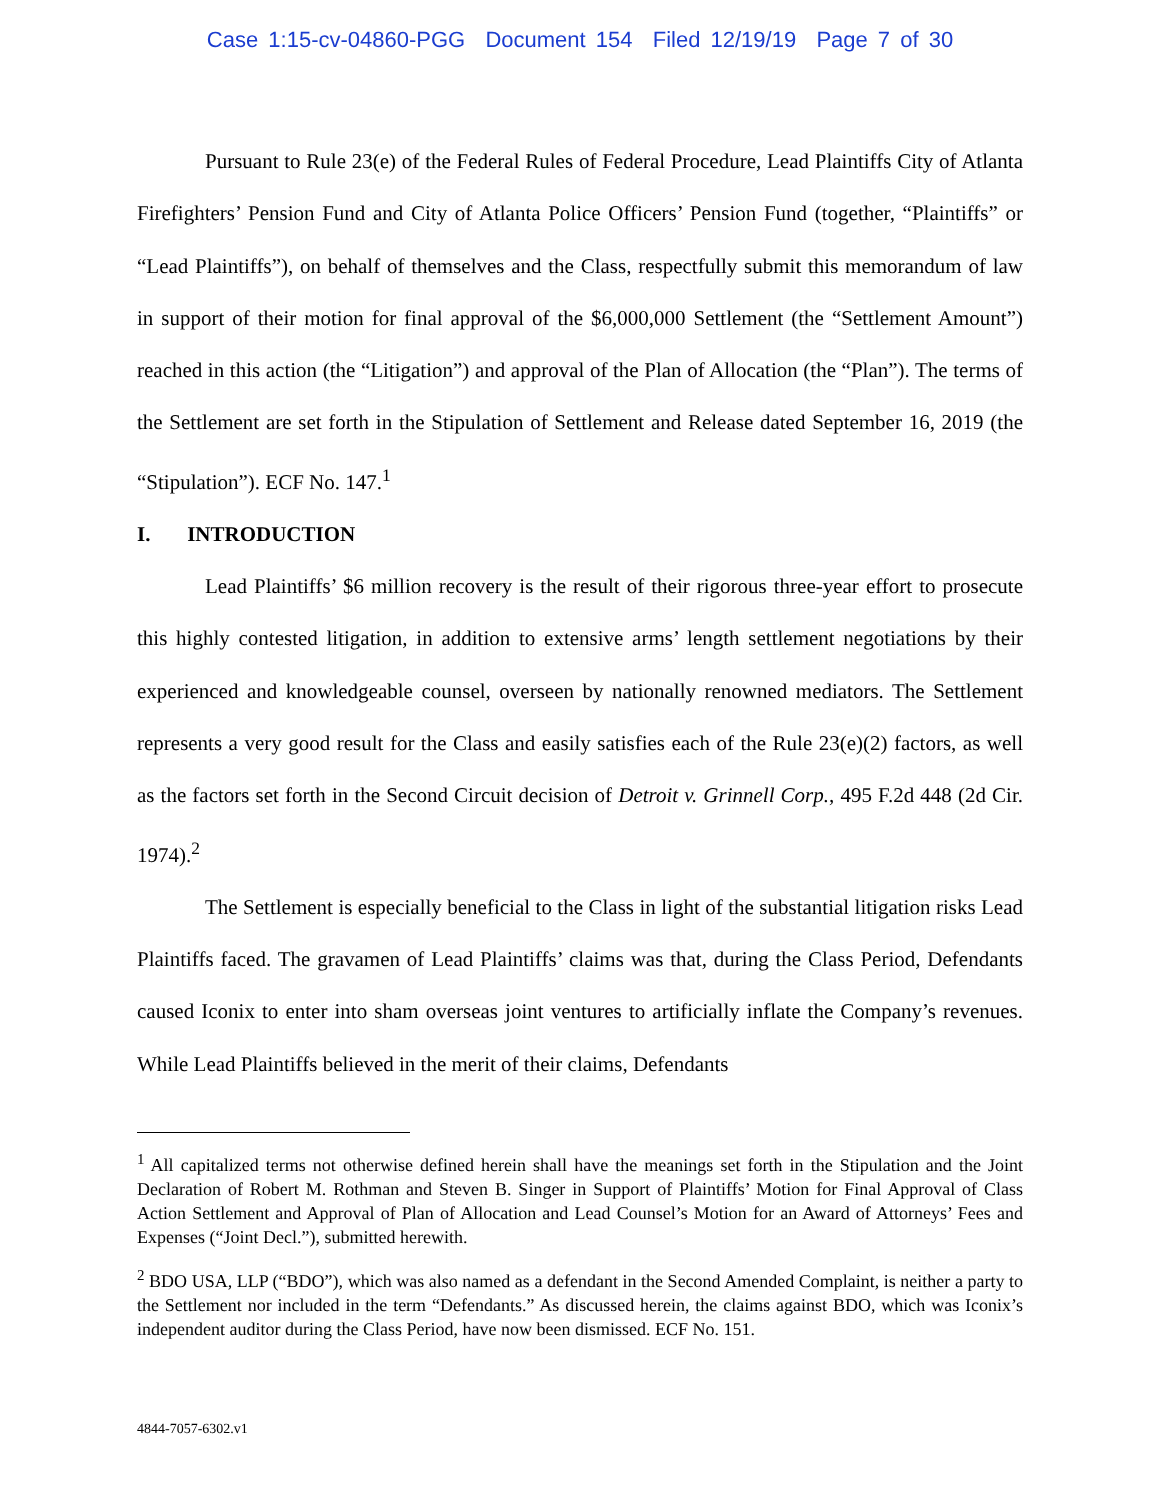Case 1:15-cv-04860-PGG Document 154 Filed 12/19/19 Page 7 of 30
Pursuant to Rule 23(e) of the Federal Rules of Federal Procedure, Lead Plaintiffs City of Atlanta Firefighters’ Pension Fund and City of Atlanta Police Officers’ Pension Fund (together, “Plaintiffs” or “Lead Plaintiffs”), on behalf of themselves and the Class, respectfully submit this memorandum of law in support of their motion for final approval of the $6,000,000 Settlement (the “Settlement Amount”) reached in this action (the “Litigation”) and approval of the Plan of Allocation (the “Plan”). The terms of the Settlement are set forth in the Stipulation of Settlement and Release dated September 16, 2019 (the “Stipulation”). ECF No. 147.<sup>1</sup>
I. INTRODUCTION
Lead Plaintiffs’ $6 million recovery is the result of their rigorous three-year effort to prosecute this highly contested litigation, in addition to extensive arms’ length settlement negotiations by their experienced and knowledgeable counsel, overseen by nationally renowned mediators. The Settlement represents a very good result for the Class and easily satisfies each of the Rule 23(e)(2) factors, as well as the factors set forth in the Second Circuit decision of Detroit v. Grinnell Corp., 495 F.2d 448 (2d Cir. 1974).<sup>2</sup>
The Settlement is especially beneficial to the Class in light of the substantial litigation risks Lead Plaintiffs faced. The gravamen of Lead Plaintiffs’ claims was that, during the Class Period, Defendants caused Iconix to enter into sham overseas joint ventures to artificially inflate the Company’s revenues. While Lead Plaintiffs believed in the merit of their claims, Defendants
<sup>1</sup> All capitalized terms not otherwise defined herein shall have the meanings set forth in the Stipulation and the Joint Declaration of Robert M. Rothman and Steven B. Singer in Support of Plaintiffs’ Motion for Final Approval of Class Action Settlement and Approval of Plan of Allocation and Lead Counsel’s Motion for an Award of Attorneys’ Fees and Expenses (“Joint Decl.”), submitted herewith.
<sup>2</sup> BDO USA, LLP (“BDO”), which was also named as a defendant in the Second Amended Complaint, is neither a party to the Settlement nor included in the term “Defendants.” As discussed herein, the claims against BDO, which was Iconix’s independent auditor during the Class Period, have now been dismissed. ECF No. 151.
4844-7057-6302.v1